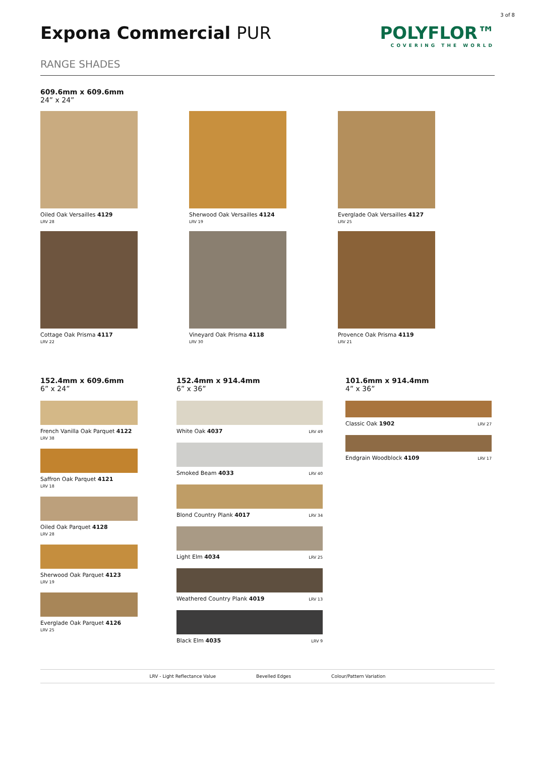3 of 8
Expona Commercial PUR POLYFLOR™
COVERING THE WORLD
RANGE SHADES
609.6mm x 609.6mm
24” x 24”
Oiled Oak Versailles 4129
LRV 28
Sherwood Oak Versailles 4124
LRV 19
Everglade Oak Versailles 4127
LRV 25
Cottage Oak Prisma 4117
LRV 22
Vineyard Oak Prisma 4118
LRV 30
Provence Oak Prisma 4119
LRV 21
152.4mm x 609.6mm
6” x 24”
French Vanilla Oak Parquet 4122
LRV 38
Saffron Oak Parquet 4121
LRV 18
Oiled Oak Parquet 4128
LRV 28
Sherwood Oak Parquet 4123
LRV 19
Everglade Oak Parquet 4126
LRV 25
152.4mm x 914.4mm
6” x 36”
White Oak 4037 LRV 49
Smoked Beam 4033 LRV 40
Blond Country Plank 4017 LRV 34
Light Elm 4034 LRV 25
Weathered Country Plank 4019 LRV 13
Black Elm 4035 LRV 9
101.6mm x 914.4mm
4” x 36”
Classic Oak 1902 LRV 27
Endgrain Woodblock 4109 LRV 17
LRV - Light Reflectance Value Bevelled Edges Colour/Pattern Variation